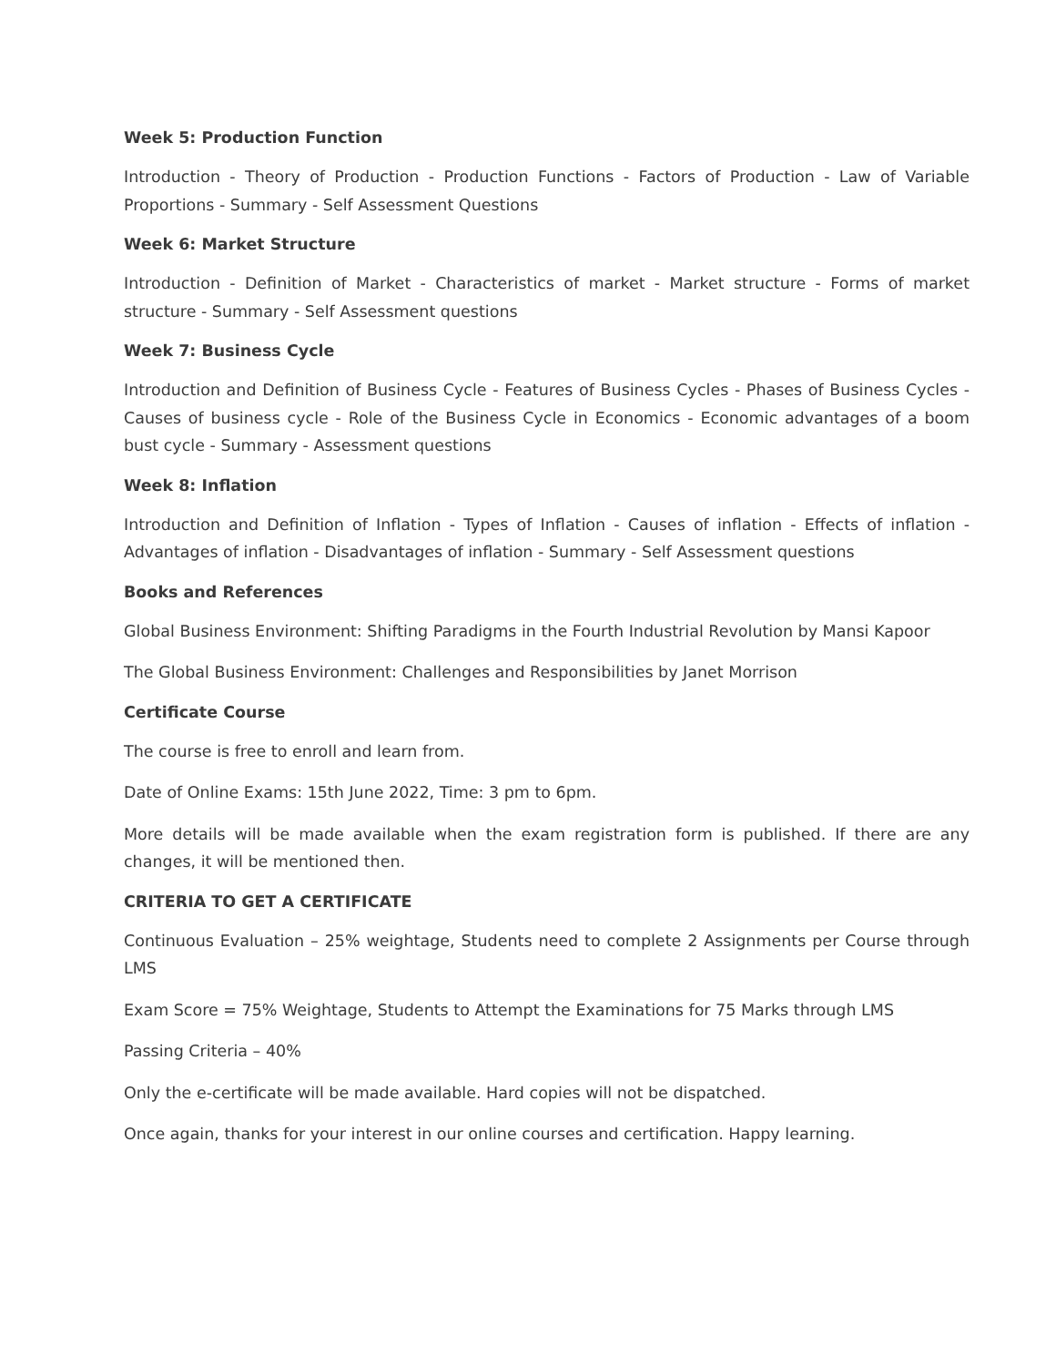Week 5: Production Function
Introduction - Theory of Production - Production Functions - Factors of Production - Law of Variable Proportions - Summary - Self Assessment Questions
Week 6: Market Structure
Introduction - Definition of Market - Characteristics of market - Market structure - Forms of market structure - Summary - Self Assessment questions
Week 7: Business Cycle
Introduction and Definition of Business Cycle - Features of Business Cycles - Phases of Business Cycles - Causes of business cycle - Role of the Business Cycle in Economics - Economic advantages of a boom bust cycle - Summary - Assessment questions
Week 8: Inflation
Introduction and Definition of Inflation - Types of Inflation - Causes of inflation - Effects of inflation - Advantages of inflation - Disadvantages of inflation - Summary - Self Assessment questions
Books and References
Global Business Environment: Shifting Paradigms in the Fourth Industrial Revolution by Mansi Kapoor
The Global Business Environment: Challenges and Responsibilities by Janet Morrison
Certificate Course
The course is free to enroll and learn from.
Date of Online Exams: 15th June 2022, Time: 3 pm to 6pm.
More details will be made available when the exam registration form is published. If there are any changes, it will be mentioned then.
CRITERIA TO GET A CERTIFICATE
Continuous Evaluation – 25% weightage, Students need to complete 2 Assignments per Course through LMS
Exam Score = 75% Weightage, Students to Attempt the Examinations for 75 Marks through LMS
Passing Criteria – 40%
Only the e-certificate will be made available. Hard copies will not be dispatched.
Once again, thanks for your interest in our online courses and certification. Happy learning.